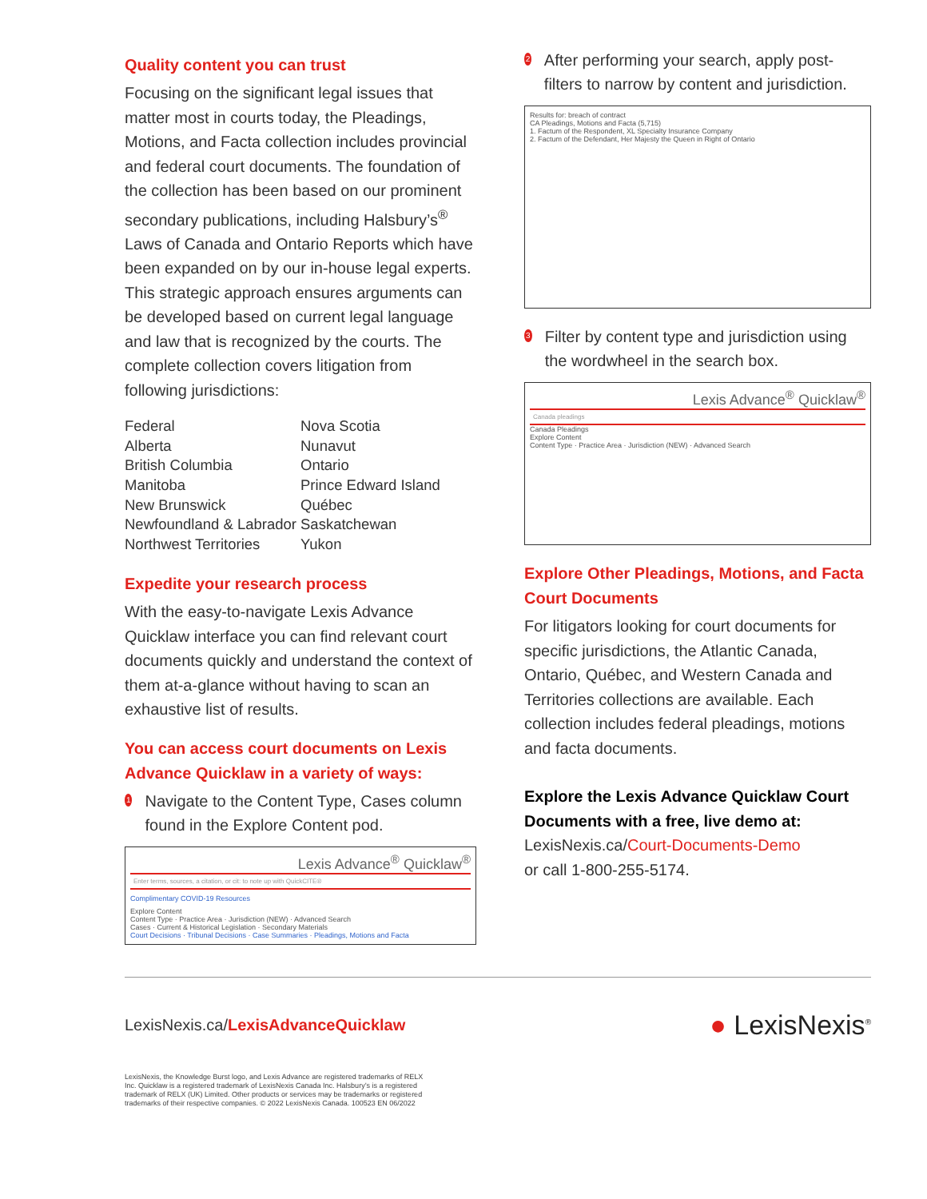Quality content you can trust
Focusing on the significant legal issues that matter most in courts today, the Pleadings, Motions, and Facta collection includes provincial and federal court documents. The foundation of the collection has been based on our prominent secondary publications, including Halsbury’s<sup>®</sup> Laws of Canada and Ontario Reports which have been expanded on by our in-house legal experts. This strategic approach ensures arguments can be developed based on current legal language and law that is recognized by the courts. The complete collection covers litigation from following jurisdictions:
Federal
Alberta
British Columbia
Manitoba
New Brunswick
Newfoundland & Labrador
Northwest Territories
Nova Scotia
Nunavut
Ontario
Prince Edward Island
Québec
Saskatchewan
Yukon
Expedite your research process
With the easy-to-navigate Lexis Advance Quicklaw interface you can find relevant court documents quickly and understand the context of them at-a-glance without having to scan an exhaustive list of results.
You can access court documents on Lexis Advance Quicklaw in a variety of ways:
1 Navigate to the Content Type, Cases column found in the Explore Content pod.
Lexis Advance<sup>®</sup> Quicklaw<sup>®</sup>
Enter terms, sources, a citation, or cit: to note up with QuickCITE®
Complimentary COVID-19 Resources
Explore Content
Content Type · Practice Area · Jurisdiction (NEW) · Advanced Search
Cases · Current & Historical Legislation · Secondary Materials
Court Decisions · Tribunal Decisions · Case Summaries · Pleadings, Motions and Facta
2 After performing your search, apply post-filters to narrow by content and jurisdiction.
Results for: breach of contract
CA Pleadings, Motions and Facta (5,715)
1. Factum of the Respondent, XL Specialty Insurance Company
2. Factum of the Defendant, Her Majesty the Queen in Right of Ontario
3 Filter by content type and jurisdiction using the wordwheel in the search box.
Lexis Advance<sup>®</sup> Quicklaw<sup>®</sup>
Canada pleadings
Canada Pleadings
Explore Content
Content Type · Practice Area · Jurisdiction (NEW) · Advanced Search
Explore Other Pleadings, Motions, and Facta Court Documents
For litigators looking for court documents for specific jurisdictions, the Atlantic Canada, Ontario, Québec, and Western Canada and Territories collections are available. Each collection includes federal pleadings, motions and facta documents.
Explore the Lexis Advance Quicklaw Court Documents with a free, live demo at:
LexisNexis.ca/Court-Documents-Demo
or call 1-800-255-5174.
LexisNexis.ca/LexisAdvanceQuicklaw
● LexisNexis<sup>®</sup>
LexisNexis, the Knowledge Burst logo, and Lexis Advance are registered trademarks of RELX Inc. Quicklaw is a registered trademark of LexisNexis Canada Inc. Halsbury’s is a registered trademark of RELX (UK) Limited. Other products or services may be trademarks or registered trademarks of their respective companies. © 2022 LexisNexis Canada. 100523 EN 06/2022